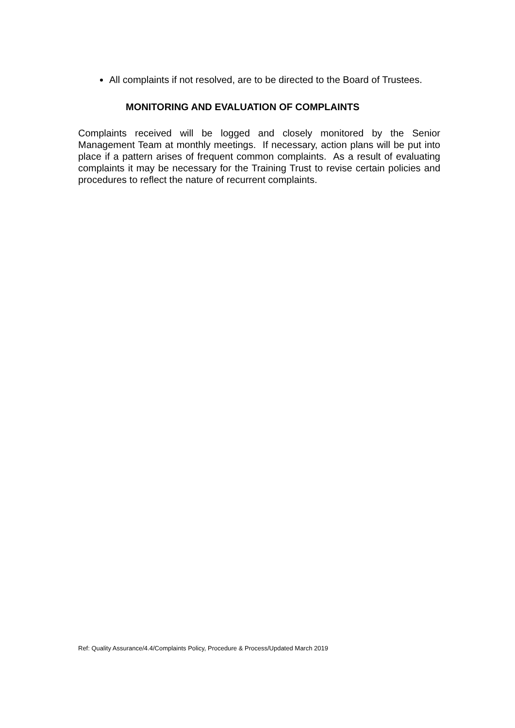All complaints if not resolved, are to be directed to the Board of Trustees.
MONITORING AND EVALUATION OF COMPLAINTS
Complaints received will be logged and closely monitored by the Senior Management Team at monthly meetings. If necessary, action plans will be put into place if a pattern arises of frequent common complaints. As a result of evaluating complaints it may be necessary for the Training Trust to revise certain policies and procedures to reflect the nature of recurrent complaints.
Ref: Quality Assurance/4.4/Complaints Policy, Procedure & Process/Updated March 2019